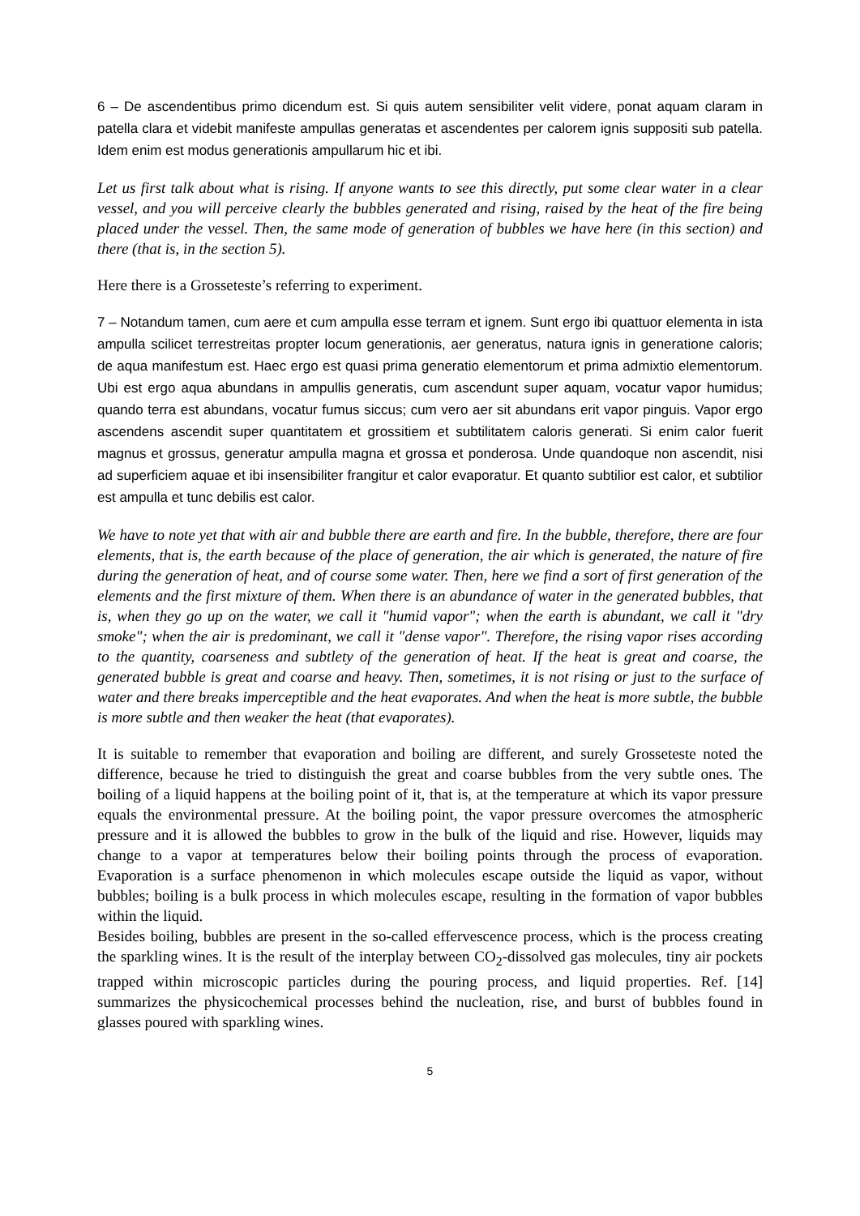6 – De ascendentibus primo dicendum est. Si quis autem sensibiliter velit videre, ponat aquam claram in patella clara et videbit manifeste ampullas generatas et ascendentes per calorem ignis suppositi sub patella. Idem enim est modus generationis ampullarum hic et ibi.
Let us first talk about what is rising. If anyone wants to see this directly, put some clear water in a clear vessel, and you will perceive clearly the bubbles generated and rising, raised by the heat of the fire being placed under the vessel. Then, the same mode of generation of bubbles we have here (in this section) and there (that is, in the section 5).
Here there is a Grosseteste’s referring to experiment.
7 – Notandum tamen, cum aere et cum ampulla esse terram et ignem. Sunt ergo ibi quattuor elementa in ista ampulla scilicet terrestreitas propter locum generationis, aer generatus, natura ignis in generatione caloris; de aqua manifestum est. Haec ergo est quasi prima generatio elementorum et prima admixtio elementorum. Ubi est ergo aqua abundans in ampullis generatis, cum ascendunt super aquam, vocatur vapor humidus; quando terra est abundans, vocatur fumus siccus; cum vero aer sit abundans erit vapor pinguis. Vapor ergo ascendens ascendit super quantitatem et grossitiem et subtilitatem caloris generati. Si enim calor fuerit magnus et grossus, generatur ampulla magna et grossa et ponderosa. Unde quandoque non ascendit, nisi ad superficiem aquae et ibi insensibiliter frangitur et calor evaporatur. Et quanto subtilior est calor, et subtilior est ampulla et tunc debilis est calor.
We have to note yet that with air and bubble there are earth and fire. In the bubble, therefore, there are four elements, that is, the earth because of the place of generation, the air which is generated, the nature of fire during the generation of heat, and of course some water. Then, here we find a sort of first generation of the elements and the first mixture of them. When there is an abundance of water in the generated bubbles, that is, when they go up on the water, we call it "humid vapor"; when the earth is abundant, we call it "dry smoke"; when the air is predominant, we call it "dense vapor". Therefore, the rising vapor rises according to the quantity, coarseness and subtlety of the generation of heat. If the heat is great and coarse, the generated bubble is great and coarse and heavy. Then, sometimes, it is not rising or just to the surface of water and there breaks imperceptible and the heat evaporates. And when the heat is more subtle, the bubble is more subtle and then weaker the heat (that evaporates).
It is suitable to remember that evaporation and boiling are different, and surely Grosseteste noted the difference, because he tried to distinguish the great and coarse bubbles from the very subtle ones. The boiling of a liquid happens at the boiling point of it, that is, at the temperature at which its vapor pressure equals the environmental pressure. At the boiling point, the vapor pressure overcomes the atmospheric pressure and it is allowed the bubbles to grow in the bulk of the liquid and rise. However, liquids may change to a vapor at temperatures below their boiling points through the process of evaporation. Evaporation is a surface phenomenon in which molecules escape outside the liquid as vapor, without bubbles; boiling is a bulk process in which molecules escape, resulting in the formation of vapor bubbles within the liquid.
Besides boiling, bubbles are present in the so-called effervescence process, which is the process creating the sparkling wines. It is the result of the interplay between CO<sub>2</sub>-dissolved gas molecules, tiny air pockets trapped within microscopic particles during the pouring process, and liquid properties. Ref. [14] summarizes the physicochemical processes behind the nucleation, rise, and burst of bubbles found in glasses poured with sparkling wines.
5